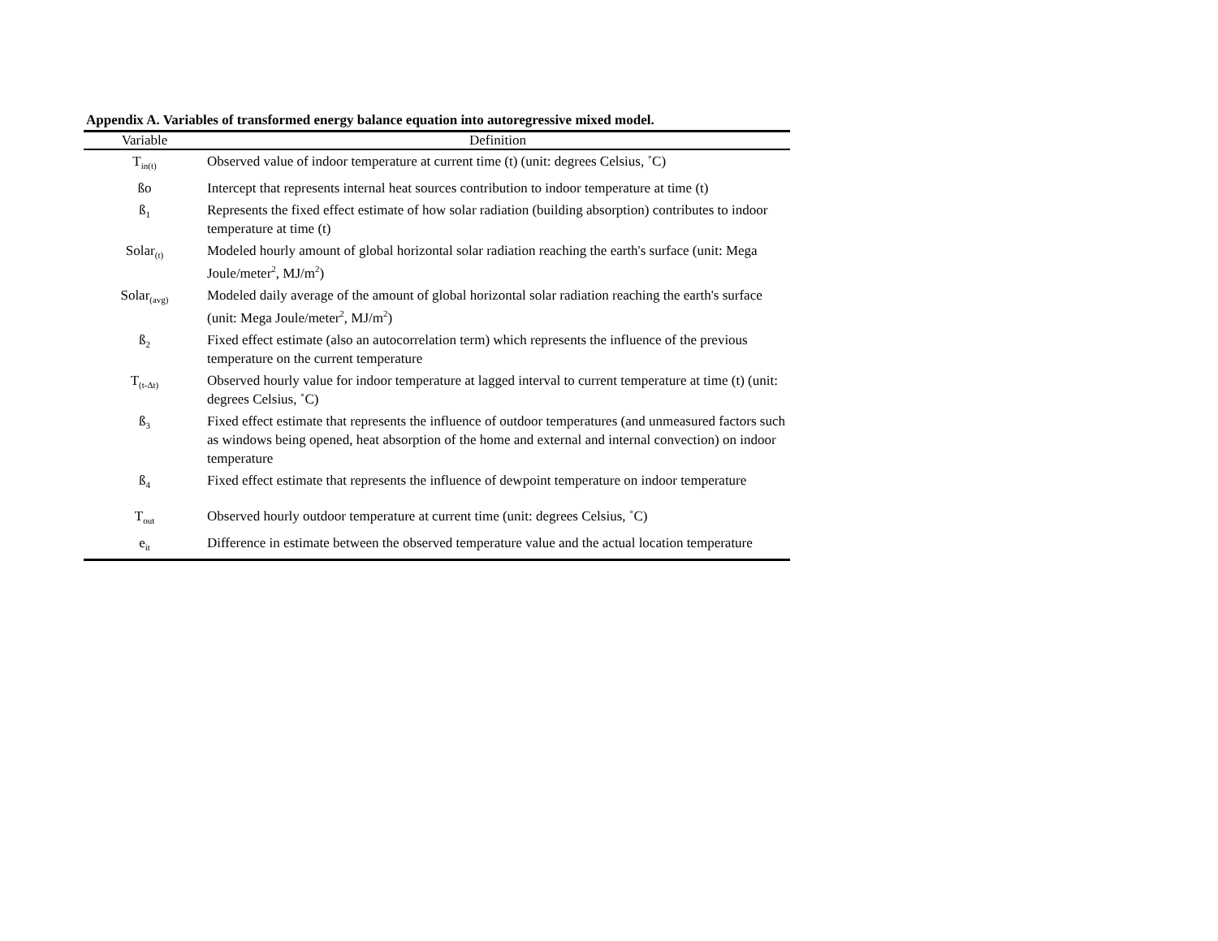Appendix A. Variables of transformed energy balance equation into autoregressive mixed model.
| Variable | Definition |
| --- | --- |
| T<sub>in(t)</sub> | Observed value of indoor temperature at current time (t) (unit: degrees Celsius, ˚C) |
| ßo | Intercept that represents internal heat sources contribution to indoor temperature at time (t) |
| ß<sub>1</sub> | Represents the fixed effect estimate of how solar radiation (building absorption) contributes to indoor temperature at time (t) |
| Solar<sub>(t)</sub> | Modeled hourly amount of global horizontal solar radiation reaching the earth's surface (unit: Mega Joule/meter<sup>2</sup>, MJ/m<sup>2</sup>) |
| Solar<sub>(avg)</sub> | Modeled daily average of the amount of global horizontal solar radiation reaching the earth's surface (unit: Mega Joule/meter<sup>2</sup>, MJ/m<sup>2</sup>) |
| ß<sub>2</sub> | Fixed effect estimate (also an autocorrelation term) which represents the influence of the previous temperature on the current temperature |
| T<sub>(t-Δt)</sub> | Observed hourly value for indoor temperature at lagged interval to current temperature at time (t) (unit: degrees Celsius, ˚C) |
| ß<sub>3</sub> | Fixed effect estimate that represents the influence of outdoor temperatures (and unmeasured factors such as windows being opened, heat absorption of the home and external and internal convection) on indoor temperature |
| ß<sub>4</sub> | Fixed effect estimate that represents the influence of dewpoint temperature on indoor temperature |
| T<sub>out</sub> | Observed hourly outdoor temperature at current time (unit: degrees Celsius, ˚C) |
| e<sub>it</sub> | Difference in estimate between the observed temperature value and the actual location temperature |